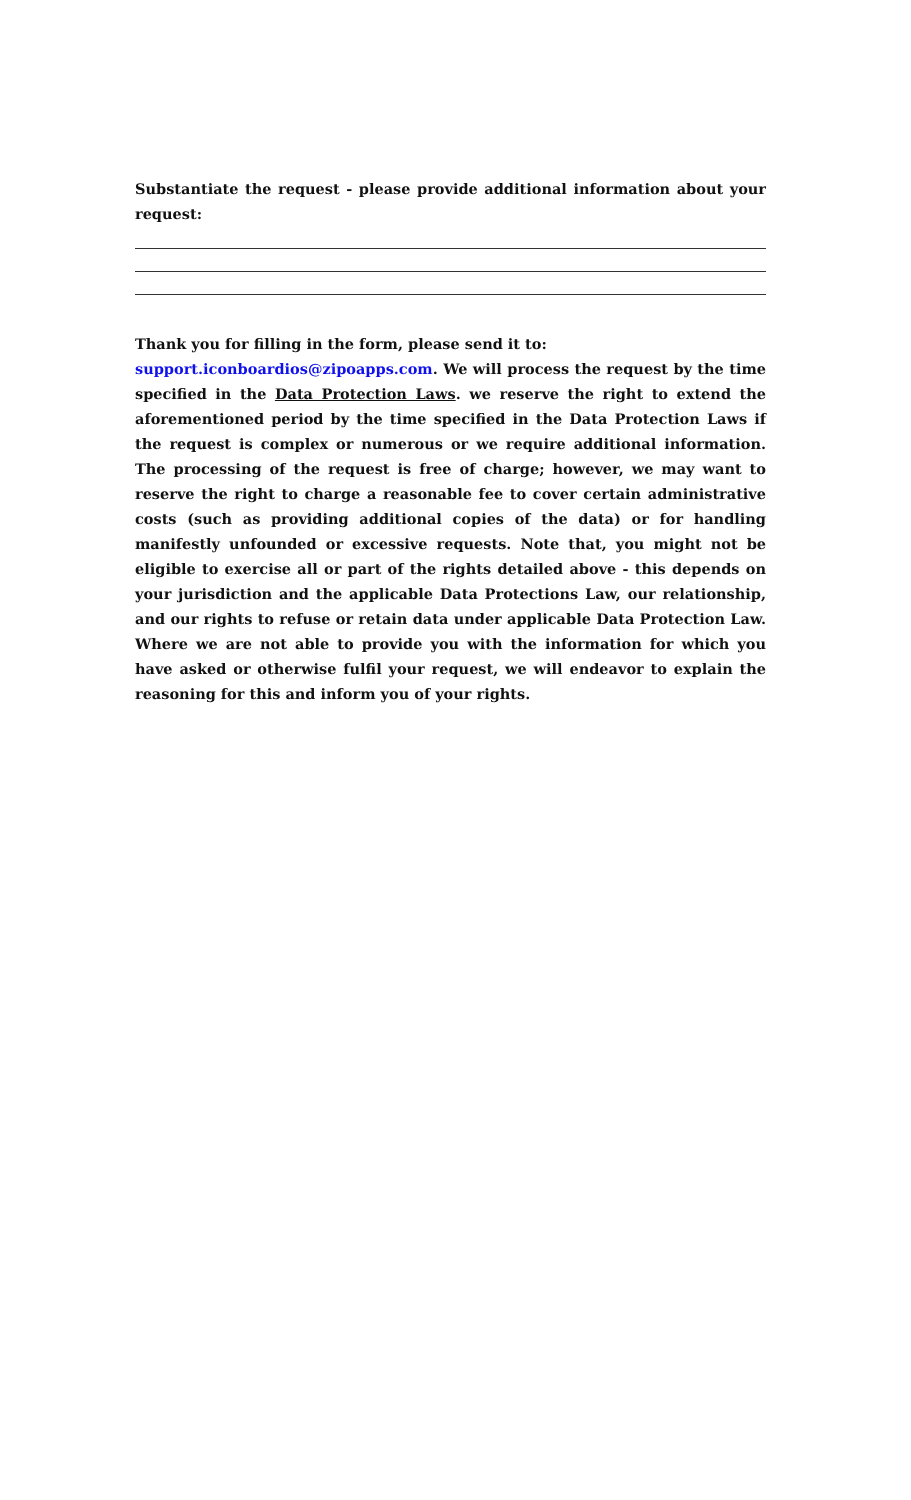Substantiate the request - please provide additional information about your request:
Thank you for filling in the form, please send it to:
support.iconboardios@zipoapps.com. We will process the request by the time specified in the Data Protection Laws. we reserve the right to extend the aforementioned period by the time specified in the Data Protection Laws if the request is complex or numerous or we require additional information. The processing of the request is free of charge; however, we may want to reserve the right to charge a reasonable fee to cover certain administrative costs (such as providing additional copies of the data) or for handling manifestly unfounded or excessive requests. Note that, you might not be eligible to exercise all or part of the rights detailed above - this depends on your jurisdiction and the applicable Data Protections Law, our relationship, and our rights to refuse or retain data under applicable Data Protection Law. Where we are not able to provide you with the information for which you have asked or otherwise fulfil your request, we will endeavor to explain the reasoning for this and inform you of your rights.